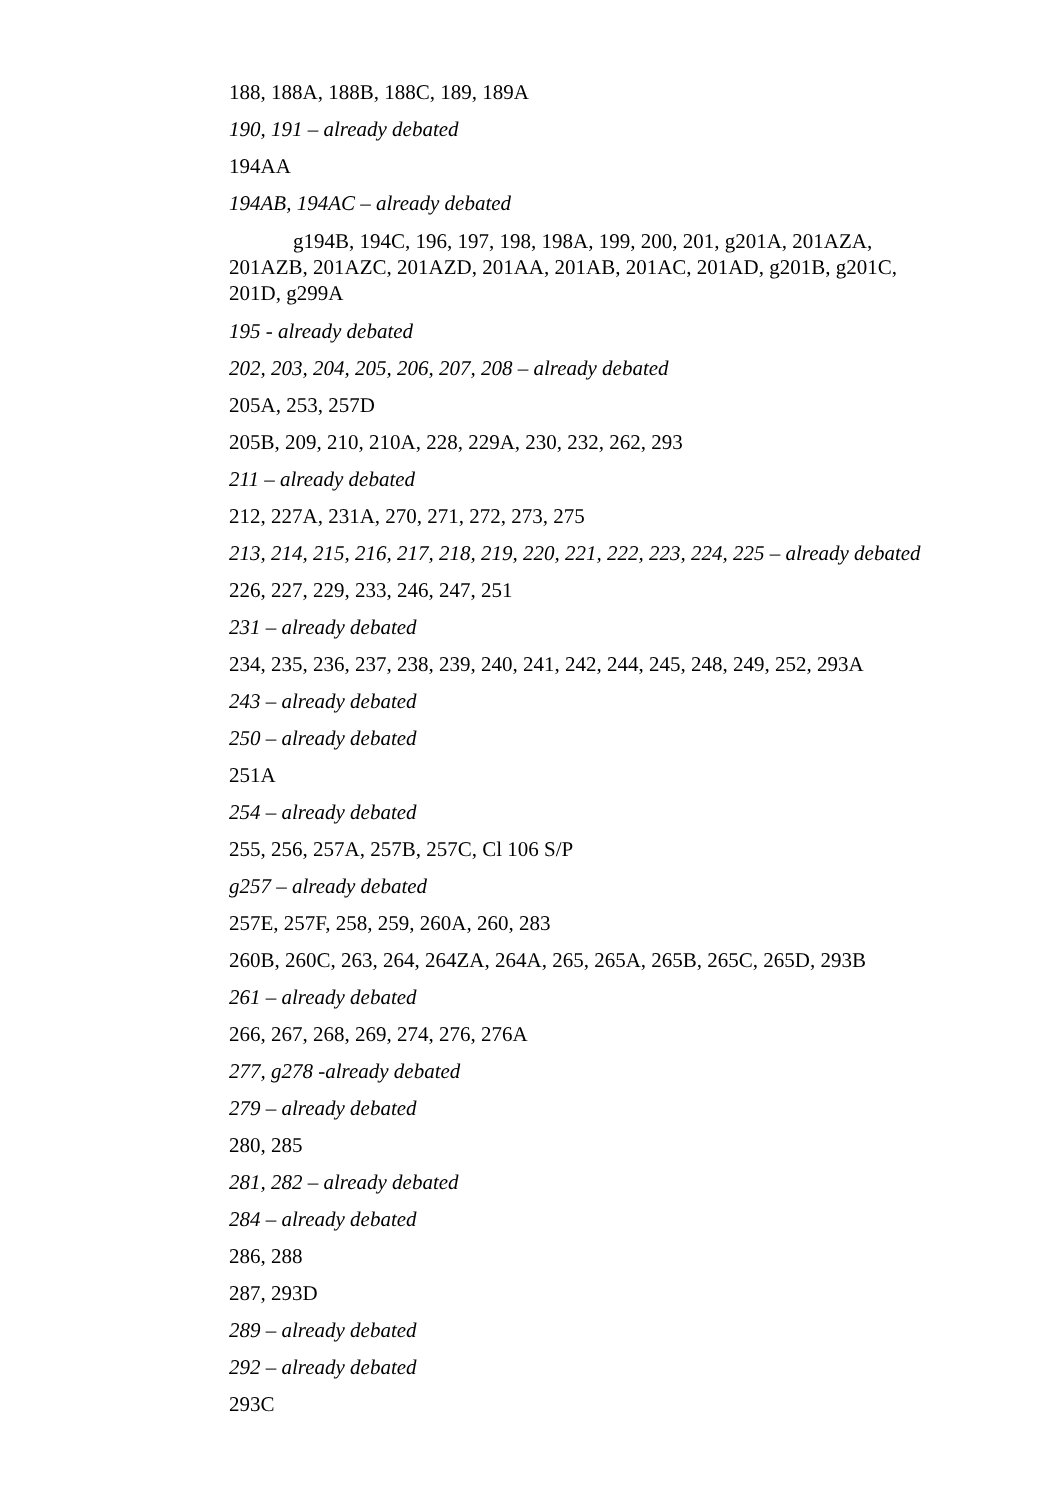188, 188A, 188B, 188C, 189, 189A
190, 191 – already debated
194AA
194AB, 194AC – already debated
g194B, 194C, 196, 197, 198, 198A, 199, 200, 201, g201A, 201AZA, 201AZB, 201AZC, 201AZD, 201AA, 201AB, 201AC, 201AD, g201B, g201C, 201D, g299A
195 - already debated
202, 203, 204, 205, 206, 207, 208 – already debated
205A, 253, 257D
205B, 209, 210, 210A, 228, 229A, 230, 232, 262, 293
211 – already debated
212, 227A, 231A, 270, 271, 272, 273, 275
213, 214, 215, 216, 217, 218, 219, 220, 221, 222, 223, 224, 225 – already debated
226, 227, 229, 233, 246, 247, 251
231 – already debated
234, 235, 236, 237, 238, 239, 240, 241, 242, 244, 245, 248, 249, 252, 293A
243 – already debated
250 – already debated
251A
254 – already debated
255, 256, 257A, 257B, 257C, Cl 106 S/P
g257 – already debated
257E, 257F, 258, 259, 260A, 260, 283
260B, 260C, 263, 264, 264ZA, 264A, 265, 265A, 265B, 265C, 265D, 293B
261 – already debated
266, 267, 268, 269, 274, 276, 276A
277, g278 -already debated
279 – already debated
280, 285
281, 282 – already debated
284 – already debated
286, 288
287, 293D
289 – already debated
292 – already debated
293C